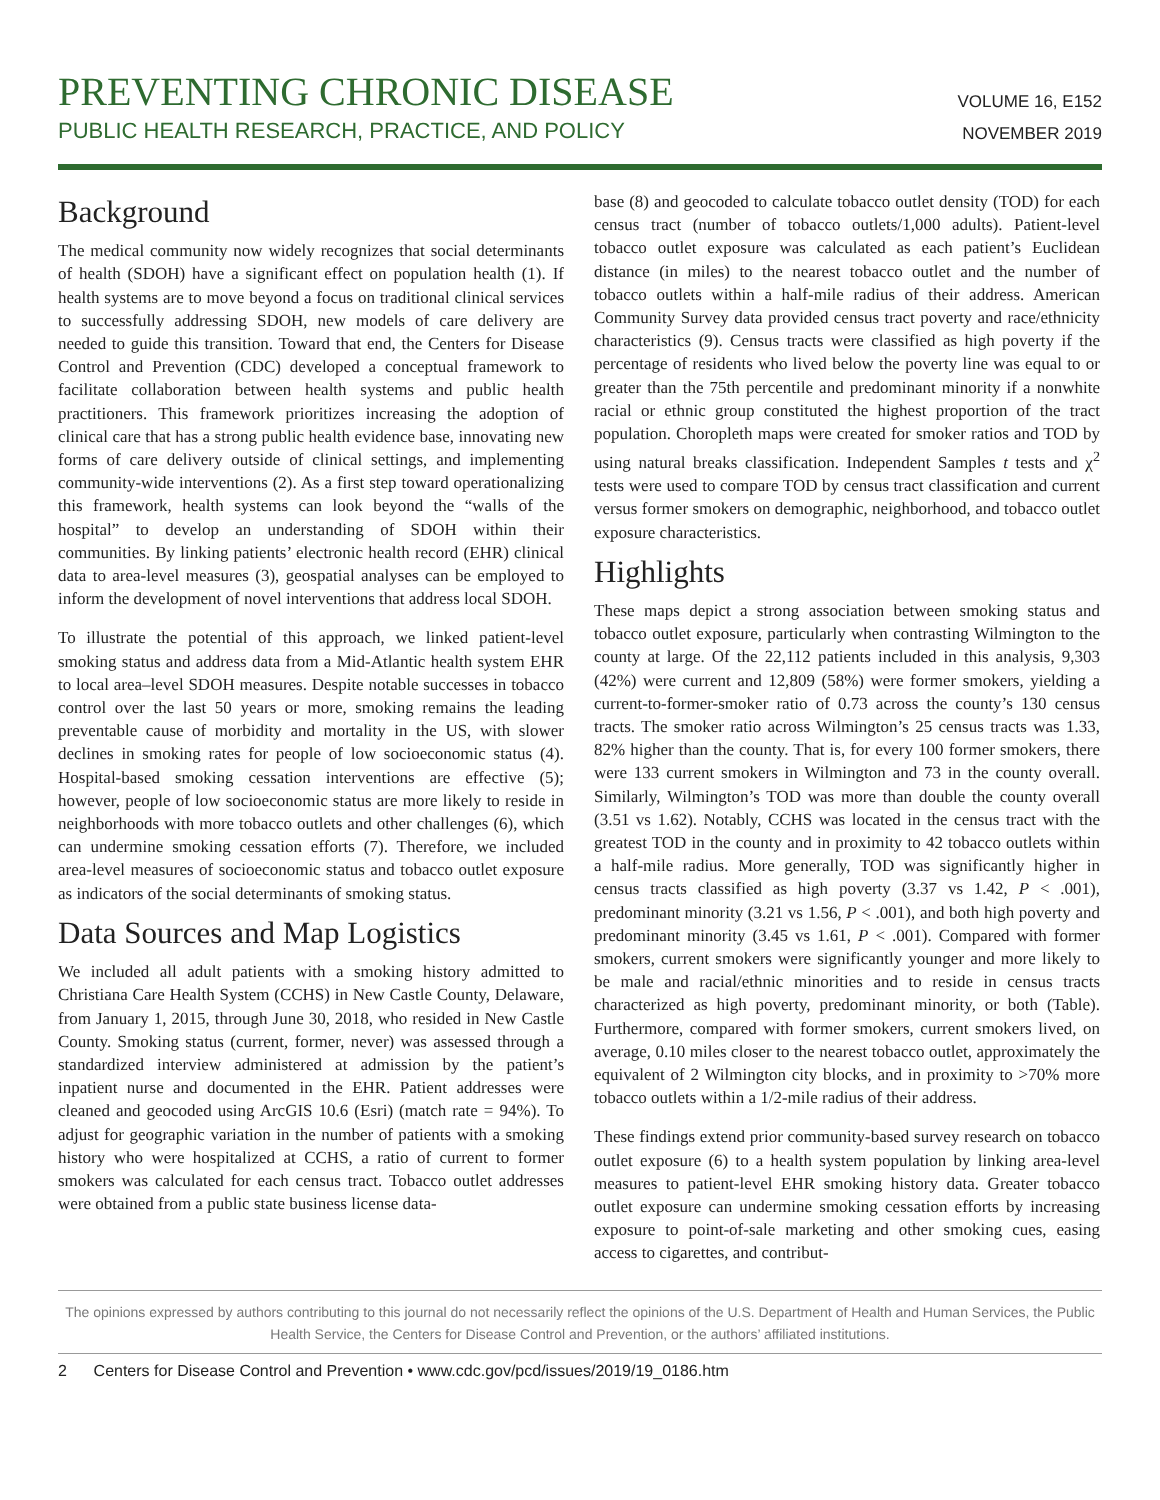PREVENTING CHRONIC DISEASE
PUBLIC HEALTH RESEARCH, PRACTICE, AND POLICY
VOLUME 16, E152
NOVEMBER 2019
Background
The medical community now widely recognizes that social determinants of health (SDOH) have a significant effect on population health (1). If health systems are to move beyond a focus on traditional clinical services to successfully addressing SDOH, new models of care delivery are needed to guide this transition. Toward that end, the Centers for Disease Control and Prevention (CDC) developed a conceptual framework to facilitate collaboration between health systems and public health practitioners. This framework prioritizes increasing the adoption of clinical care that has a strong public health evidence base, innovating new forms of care delivery outside of clinical settings, and implementing community-wide interventions (2). As a first step toward operationalizing this framework, health systems can look beyond the “walls of the hospital” to develop an understanding of SDOH within their communities. By linking patients’ electronic health record (EHR) clinical data to area-level measures (3), geospatial analyses can be employed to inform the development of novel interventions that address local SDOH.
To illustrate the potential of this approach, we linked patient-level smoking status and address data from a Mid-Atlantic health system EHR to local area–level SDOH measures. Despite notable successes in tobacco control over the last 50 years or more, smoking remains the leading preventable cause of morbidity and mortality in the US, with slower declines in smoking rates for people of low socioeconomic status (4). Hospital-based smoking cessation interventions are effective (5); however, people of low socioeconomic status are more likely to reside in neighborhoods with more tobacco outlets and other challenges (6), which can undermine smoking cessation efforts (7). Therefore, we included area-level measures of socioeconomic status and tobacco outlet exposure as indicators of the social determinants of smoking status.
Data Sources and Map Logistics
We included all adult patients with a smoking history admitted to Christiana Care Health System (CCHS) in New Castle County, Delaware, from January 1, 2015, through June 30, 2018, who resided in New Castle County. Smoking status (current, former, never) was assessed through a standardized interview administered at admission by the patient’s inpatient nurse and documented in the EHR. Patient addresses were cleaned and geocoded using ArcGIS 10.6 (Esri) (match rate = 94%). To adjust for geographic variation in the number of patients with a smoking history who were hospitalized at CCHS, a ratio of current to former smokers was calculated for each census tract. Tobacco outlet addresses were obtained from a public state business license data-
base (8) and geocoded to calculate tobacco outlet density (TOD) for each census tract (number of tobacco outlets/1,000 adults). Patient-level tobacco outlet exposure was calculated as each patient’s Euclidean distance (in miles) to the nearest tobacco outlet and the number of tobacco outlets within a half-mile radius of their address. American Community Survey data provided census tract poverty and race/ethnicity characteristics (9). Census tracts were classified as high poverty if the percentage of residents who lived below the poverty line was equal to or greater than the 75th percentile and predominant minority if a nonwhite racial or ethnic group constituted the highest proportion of the tract population. Choropleth maps were created for smoker ratios and TOD by using natural breaks classification. Independent Samples t tests and χ<sup>2</sup> tests were used to compare TOD by census tract classification and current versus former smokers on demographic, neighborhood, and tobacco outlet exposure characteristics.
Highlights
These maps depict a strong association between smoking status and tobacco outlet exposure, particularly when contrasting Wilmington to the county at large. Of the 22,112 patients included in this analysis, 9,303 (42%) were current and 12,809 (58%) were former smokers, yielding a current-to-former-smoker ratio of 0.73 across the county’s 130 census tracts. The smoker ratio across Wilmington’s 25 census tracts was 1.33, 82% higher than the county. That is, for every 100 former smokers, there were 133 current smokers in Wilmington and 73 in the county overall. Similarly, Wilmington’s TOD was more than double the county overall (3.51 vs 1.62). Notably, CCHS was located in the census tract with the greatest TOD in the county and in proximity to 42 tobacco outlets within a half-mile radius. More generally, TOD was significantly higher in census tracts classified as high poverty (3.37 vs 1.42, P < .001), predominant minority (3.21 vs 1.56, P < .001), and both high poverty and predominant minority (3.45 vs 1.61, P < .001). Compared with former smokers, current smokers were significantly younger and more likely to be male and racial/ethnic minorities and to reside in census tracts characterized as high poverty, predominant minority, or both (Table). Furthermore, compared with former smokers, current smokers lived, on average, 0.10 miles closer to the nearest tobacco outlet, approximately the equivalent of 2 Wilmington city blocks, and in proximity to >70% more tobacco outlets within a 1/2-mile radius of their address.
These findings extend prior community-based survey research on tobacco outlet exposure (6) to a health system population by linking area-level measures to patient-level EHR smoking history data. Greater tobacco outlet exposure can undermine smoking cessation efforts by increasing exposure to point-of-sale marketing and other smoking cues, easing access to cigarettes, and contribut-
The opinions expressed by authors contributing to this journal do not necessarily reflect the opinions of the U.S. Department of Health and Human Services, the Public Health Service, the Centers for Disease Control and Prevention, or the authors’ affiliated institutions.
2 Centers for Disease Control and Prevention • www.cdc.gov/pcd/issues/2019/19_0186.htm